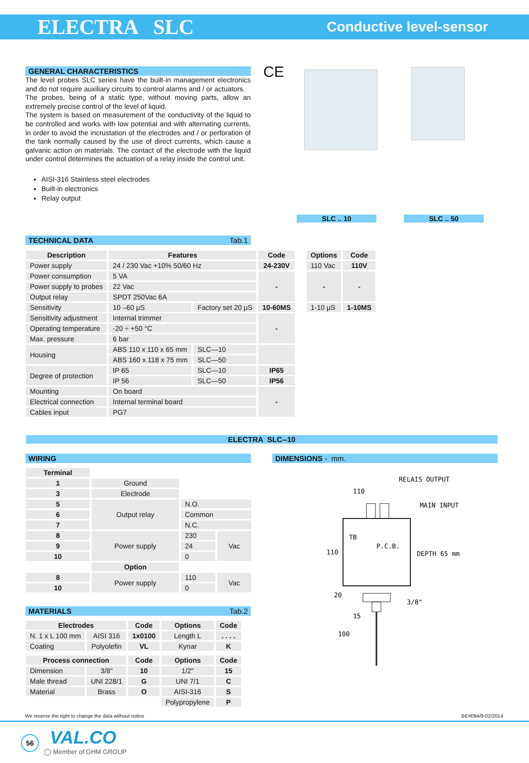ELECTRA SLC
Conductive level-sensor
GENERAL CHARACTERISTICS
The level probes SLC series have the built-in management electronics and do not require auxiliary circuits to control alarms and / or actuators.
The probes, being of a static type, without moving parts, allow an extremely precise control of the level of liquid.
The system is based on measurement of the conductivity of the liquid to be controlled and works with low potential and with alternating currents, in order to avoid the incrustation of the electrodes and / or perforation of the tank normally caused by the use of direct currents, which cause a galvanic action on materials. The contact of the electrode with the liquid under control determines the actuation of a relay inside the control unit.
AISI-316 Stainless steel electrodes
Built-in electronics
Relay output
CE
SLC .. 10 SLC .. 50
TECHNICAL DATA Tab.1
| Description | Features | | Code | | Options | Code |
| --- | --- | --- | --- | --- | --- | --- |
| Power supply | 24 / 230 Vac +10% 50/60 Hz | | 24-230V | | 110 Vac | 110V |
| Power consumption | 5 VA | | - | | - | - |
| Power supply to probes | 22 Vac | | | | | |
| Output relay | SPDT 250Vac 6A | | | | | |
| Sensitivity | 10 –60 µS | Factory set 20 µS | 10-60MS | | 1-10 µS | 1-10MS |
| Sensitivity adjustment | Internal trimmer | | - | | | |
| Operating temperature | -20 ÷ +50 °C | | | | | |
| Max. pressure | 6 bar | | | | | |
| Housing | ABS 110 x 110 x 65 mm | SLC—10 | | | | |
| | ABS 160 x 118 x 75 mm | SLC—50 | | | | |
| Degree of protection | IP 65 | SLC—10 | IP65 | | | |
| | IP 56 | SLC—50 | IP56 | | | |
| Mounting | On board | | - | | | |
| Electrical connection | Internal terminal board | | | | | |
| Cables input | PG7 | | | | | |
ELECTRA SLC--10
WIRING DIMENSIONS - mm.
| Terminal | | | |
| 1 | Ground | | |
| 3 | Electrode | | |
| 5 | Output relay | N.O. | |
| 6 | | Common | |
| 7 | | N.C. | |
| 8 | Power supply | 230 | Vac |
| 9 | | 24 | |
| 10 | | 0 | |
| | Option | | |
| 8 | Power supply | 110 | Vac |
| 10 | | 0 | |
MATERIALS Tab.2
| Electrodes | | Code | Options | Code |
| --- | --- | --- | --- | --- |
| N. 1 x L 100 mm | AISI 316 | 1x0100 | Length L | . . . . |
| Coating | Polyolefin | VL | Kynar | K |
| Process connection | | Code | Options | Code |
| Dimension | 3/8" | 10 | 1/2" | 15 |
| Male thread | UNI 228/1 | G | UNI 7/1 | C |
| Material | Brass | O | AISI-316 | S |
| | | | Polypropylene | P |
RELAIS OUTPUT
MAIN INPUT
110
110
DEPTH 65 mm
TB
P.C.B.
20
15
3/8"
100
We reserve the right to change the data without notice BE#094/8-02/2014
56 VAL.CO
◯ Member of GHM GROUP